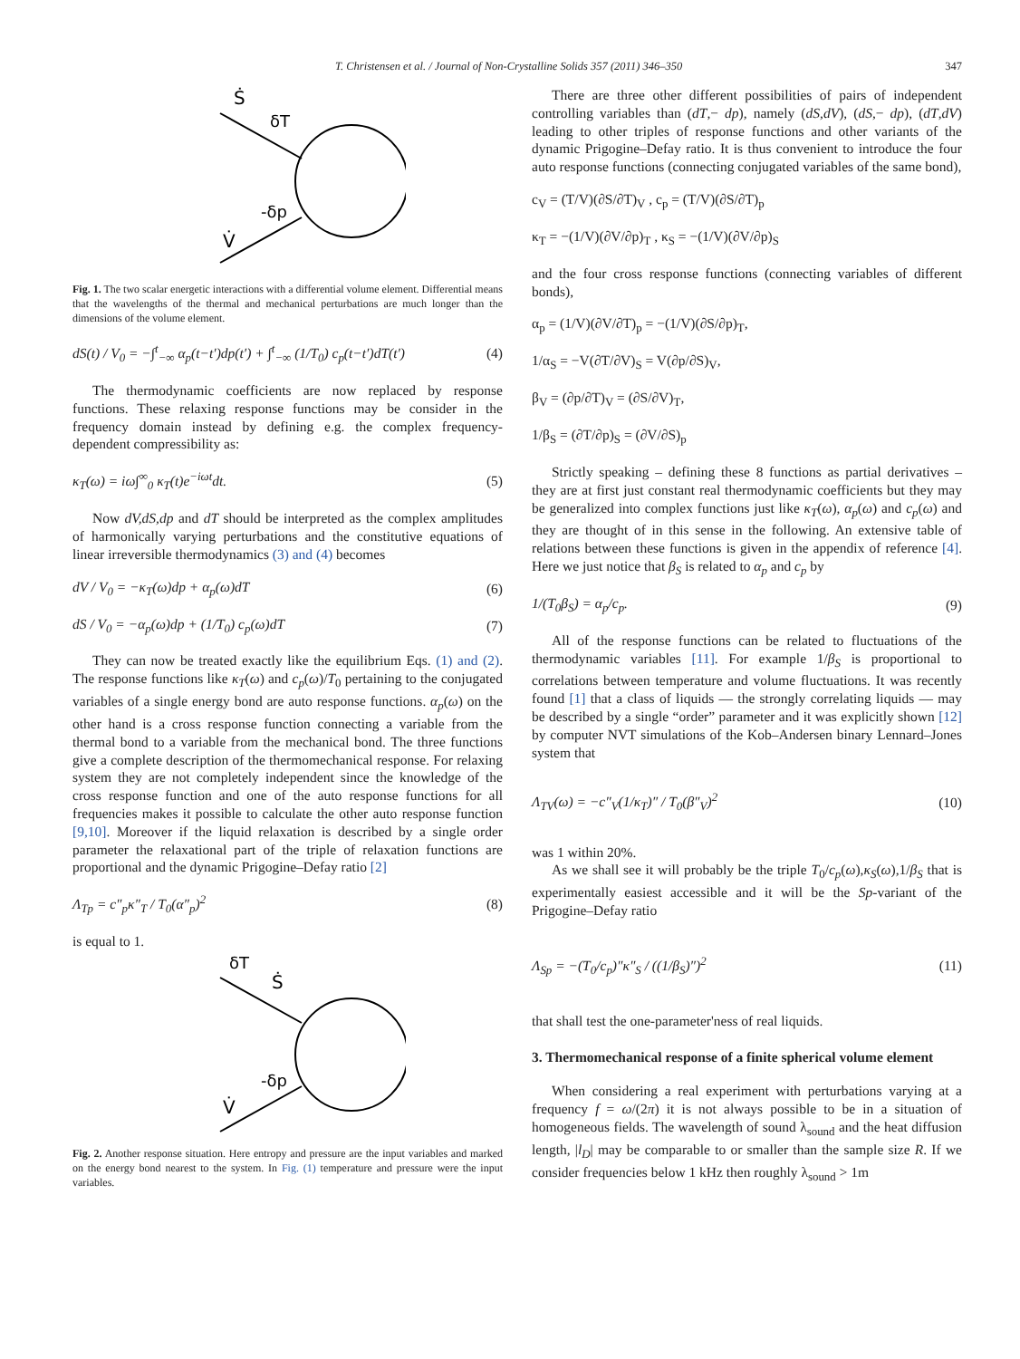T. Christensen et al. / Journal of Non-Crystalline Solids 357 (2011) 346–350 347
Ṡ
δT
-δp
V̇
Fig. 1. The two scalar energetic interactions with a differential volume element. Differential means that the wavelengths of the thermal and mechanical perturbations are much longer than the dimensions of the volume element.
dS(t) / V<sub>0</sub> = −∫<sup>t</sup><sub>−∞</sub> α<sub>p</sub>(t−t′)dp(t′) + ∫<sup>t</sup><sub>−∞</sub> (1/T<sub>0</sub>) c<sub>p</sub>(t−t′)dT(t′) (4)
The thermodynamic coefficients are now replaced by response functions. These relaxing response functions may be consider in the frequency domain instead by defining e.g. the complex frequency-dependent compressibility as:
κ<sub>T</sub>(ω) = iω∫<sup>∞</sup><sub>0</sub> κ<sub>T</sub>(t)e<sup>−iωt</sup>dt. (5)
Now dV,dS,dp and dT should be interpreted as the complex amplitudes of harmonically varying perturbations and the constitutive equations of linear irreversible thermodynamics (3) and (4) becomes
dV / V<sub>0</sub> = −κ<sub>T</sub>(ω)dp + α<sub>p</sub>(ω)dT (6)
dS / V<sub>0</sub> = −α<sub>p</sub>(ω)dp + (1/T<sub>0</sub>) c<sub>p</sub>(ω)dT (7)
They can now be treated exactly like the equilibrium Eqs. (1) and (2). The response functions like κ<sub>T</sub>(ω) and c<sub>p</sub>(ω)/T<sub>0</sub> pertaining to the conjugated variables of a single energy bond are auto response functions. α<sub>p</sub>(ω) on the other hand is a cross response function connecting a variable from the thermal bond to a variable from the mechanical bond. The three functions give a complete description of the thermomechanical response. For relaxing system they are not completely independent since the knowledge of the cross response function and one of the auto response functions for all frequencies makes it possible to calculate the other auto response function [9,10]. Moreover if the liquid relaxation is described by a single order parameter the relaxational part of the triple of relaxation functions are proportional and the dynamic Prigogine–Defay ratio [2]
Λ<sub>Tp</sub> = c″<sub>p</sub>κ″<sub>T</sub> / T<sub>0</sub>(α″<sub>p</sub>)<sup>2</sup> (8)
is equal to 1.
δT
Ṡ
-δp
V̇
Fig. 2. Another response situation. Here entropy and pressure are the input variables and marked on the energy bond nearest to the system. In Fig. (1) temperature and pressure were the input variables.
There are three other different possibilities of pairs of independent controlling variables than (dT,− dp), namely (dS,dV), (dS,− dp), (dT,dV) leading to other triples of response functions and other variants of the dynamic Prigogine–Defay ratio. It is thus convenient to introduce the four auto response functions (connecting conjugated variables of the same bond),
c<sub>V</sub> = (T/V)(∂S/∂T)<sub>V</sub> , c<sub>p</sub> = (T/V)(∂S/∂T)<sub>p</sub>
κ<sub>T</sub> = −(1/V)(∂V/∂p)<sub>T</sub> , κ<sub>S</sub> = −(1/V)(∂V/∂p)<sub>S</sub>
and the four cross response functions (connecting variables of different bonds),
α<sub>p</sub> = (1/V)(∂V/∂T)<sub>p</sub> = −(1/V)(∂S/∂p)<sub>T</sub>,
1/α<sub>S</sub> = −V(∂T/∂V)<sub>S</sub> = V(∂p/∂S)<sub>V</sub>,
β<sub>V</sub> = (∂p/∂T)<sub>V</sub> = (∂S/∂V)<sub>T</sub>,
1/β<sub>S</sub> = (∂T/∂p)<sub>S</sub> = (∂V/∂S)<sub>p</sub>
Strictly speaking – defining these 8 functions as partial derivatives – they are at first just constant real thermodynamic coefficients but they may be generalized into complex functions just like κ<sub>T</sub>(ω), α<sub>p</sub>(ω) and c<sub>p</sub>(ω) and they are thought of in this sense in the following. An extensive table of relations between these functions is given in the appendix of reference [4]. Here we just notice that β<sub>S</sub> is related to α<sub>p</sub> and c<sub>p</sub> by
1/(T<sub>0</sub>β<sub>S</sub>) = α<sub>p</sub>/c<sub>p</sub>. (9)
All of the response functions can be related to fluctuations of the thermodynamic variables [11]. For example 1/β<sub>S</sub> is proportional to correlations between temperature and volume fluctuations. It was recently found [1] that a class of liquids — the strongly correlating liquids — may be described by a single “order” parameter and it was explicitly shown [12] by computer NVT simulations of the Kob–Andersen binary Lennard–Jones system that
Λ<sub>TV</sub>(ω) = −c″<sub>V</sub>(1/κ<sub>T</sub>)″ / T<sub>0</sub>(β″<sub>V</sub>)<sup>2</sup> (10)
was 1 within 20%.
As we shall see it will probably be the triple T<sub>0</sub>/c<sub>p</sub>(ω),κ<sub>S</sub>(ω),1/β<sub>S</sub> that is experimentally easiest accessible and it will be the Sp-variant of the Prigogine–Defay ratio
Λ<sub>Sp</sub> = −(T<sub>0</sub>/c<sub>p</sub>)″κ″<sub>S</sub> / ((1/β<sub>S</sub>)″)<sup>2</sup> (11)
that shall test the one-parameter'ness of real liquids.
3. Thermomechanical response of a finite spherical volume element
When considering a real experiment with perturbations varying at a frequency f = ω/(2π) it is not always possible to be in a situation of homogeneous fields. The wavelength of sound λ<sub>sound</sub> and the heat diffusion length, |l<sub>D</sub>| may be comparable to or smaller than the sample size R. If we consider frequencies below 1 kHz then roughly λ<sub>sound</sub> > 1m